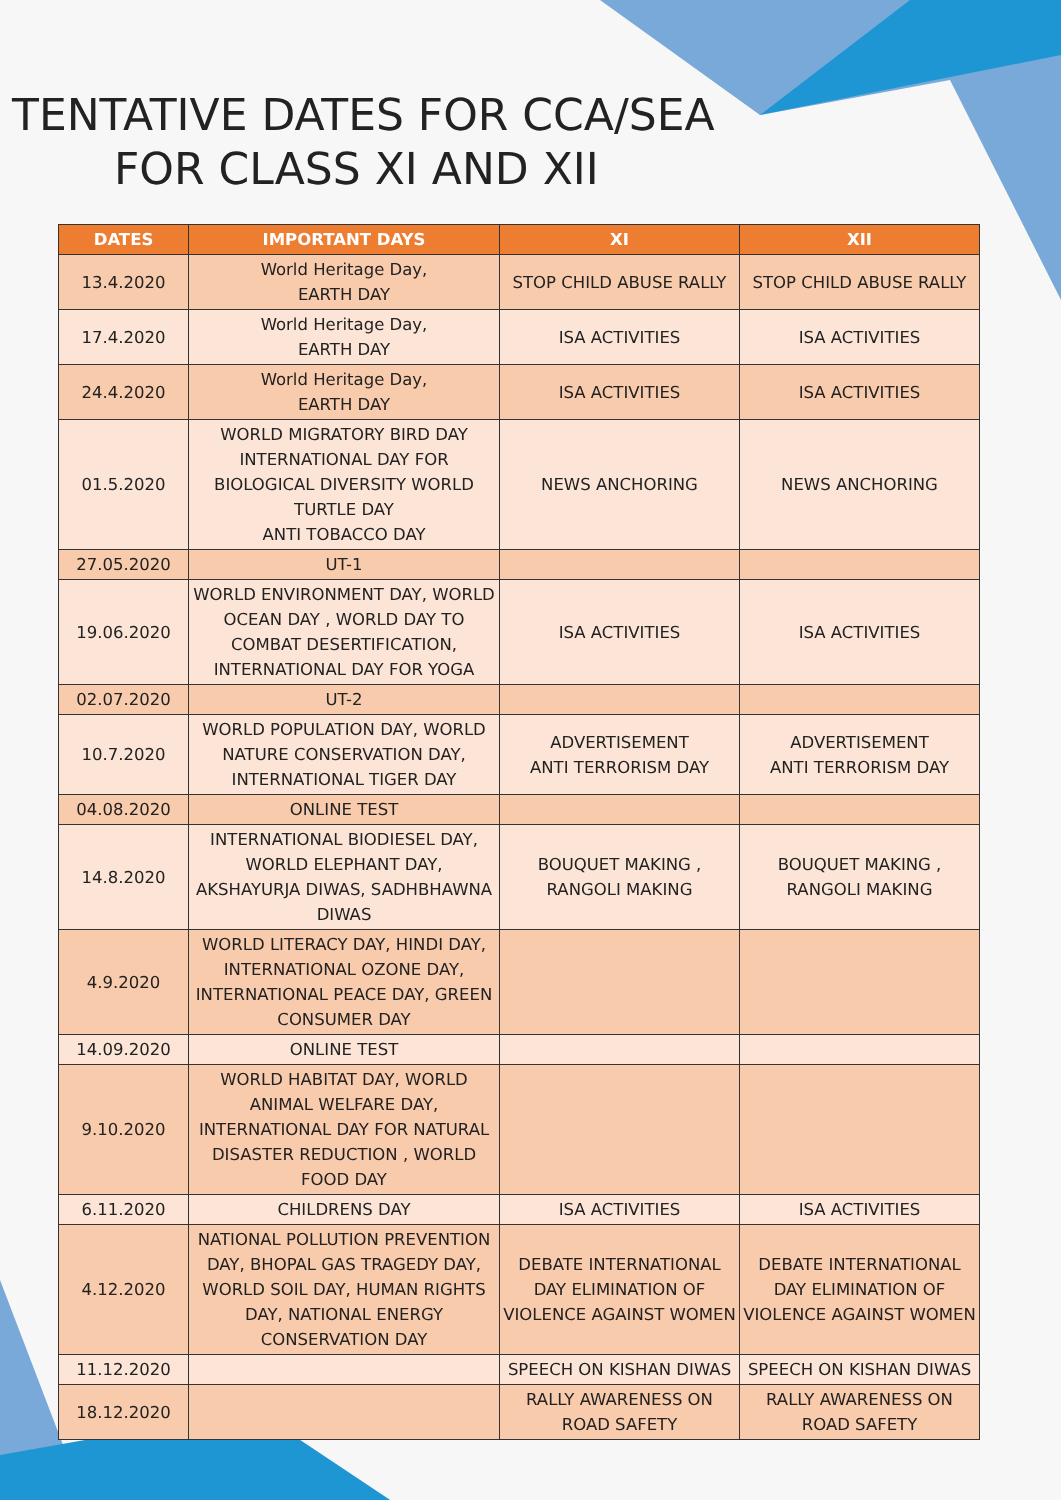TENTATIVE DATES FOR CCA/SEA
FOR CLASS XI AND XII
| DATES | IMPORTANT DAYS | XI | XII |
| --- | --- | --- | --- |
| 13.4.2020 | World Heritage Day, EARTH DAY | STOP CHILD ABUSE RALLY | STOP CHILD ABUSE RALLY |
| 17.4.2020 | World Heritage Day, EARTH DAY | ISA ACTIVITIES | ISA ACTIVITIES |
| 24.4.2020 | World Heritage Day, EARTH DAY | ISA ACTIVITIES | ISA ACTIVITIES |
| 01.5.2020 | WORLD MIGRATORY BIRD DAY INTERNATIONAL DAY FOR BIOLOGICAL DIVERSITY WORLD TURTLE DAY ANTI TOBACCO DAY | NEWS ANCHORING | NEWS ANCHORING |
| 27.05.2020 | UT-1 | | |
| 19.06.2020 | WORLD ENVIRONMENT DAY, WORLD OCEAN DAY , WORLD DAY TO COMBAT DESERTIFICATION, INTERNATIONAL DAY FOR YOGA | ISA ACTIVITIES | ISA ACTIVITIES |
| 02.07.2020 | UT-2 | | |
| 10.7.2020 | WORLD POPULATION DAY, WORLD NATURE CONSERVATION DAY, INTERNATIONAL TIGER DAY | ADVERTISEMENT ANTI TERRORISM DAY | ADVERTISEMENT ANTI TERRORISM DAY |
| 04.08.2020 | ONLINE TEST | | |
| 14.8.2020 | INTERNATIONAL BIODIESEL DAY, WORLD ELEPHANT DAY, AKSHAYURJA DIWAS, SADHBHAWNA DIWAS | BOUQUET MAKING , RANGOLI MAKING | BOUQUET MAKING , RANGOLI MAKING |
| 4.9.2020 | WORLD LITERACY DAY, HINDI DAY, INTERNATIONAL OZONE DAY, INTERNATIONAL PEACE DAY, GREEN CONSUMER DAY | | |
| 14.09.2020 | ONLINE TEST | | |
| 9.10.2020 | WORLD HABITAT DAY, WORLD ANIMAL WELFARE DAY, INTERNATIONAL DAY FOR NATURAL DISASTER REDUCTION , WORLD FOOD DAY | | |
| 6.11.2020 | CHILDRENS DAY | ISA ACTIVITIES | ISA ACTIVITIES |
| 4.12.2020 | NATIONAL POLLUTION PREVENTION DAY, BHOPAL GAS TRAGEDY DAY, WORLD SOIL DAY, HUMAN RIGHTS DAY, NATIONAL ENERGY CONSERVATION DAY | DEBATE INTERNATIONAL DAY ELIMINATION OF VIOLENCE AGAINST WOMEN | DEBATE INTERNATIONAL DAY ELIMINATION OF VIOLENCE AGAINST WOMEN |
| 11.12.2020 | | SPEECH ON KISHAN DIWAS | SPEECH ON KISHAN DIWAS |
| 18.12.2020 | | RALLY AWARENESS ON ROAD SAFETY | RALLY AWARENESS ON ROAD SAFETY |